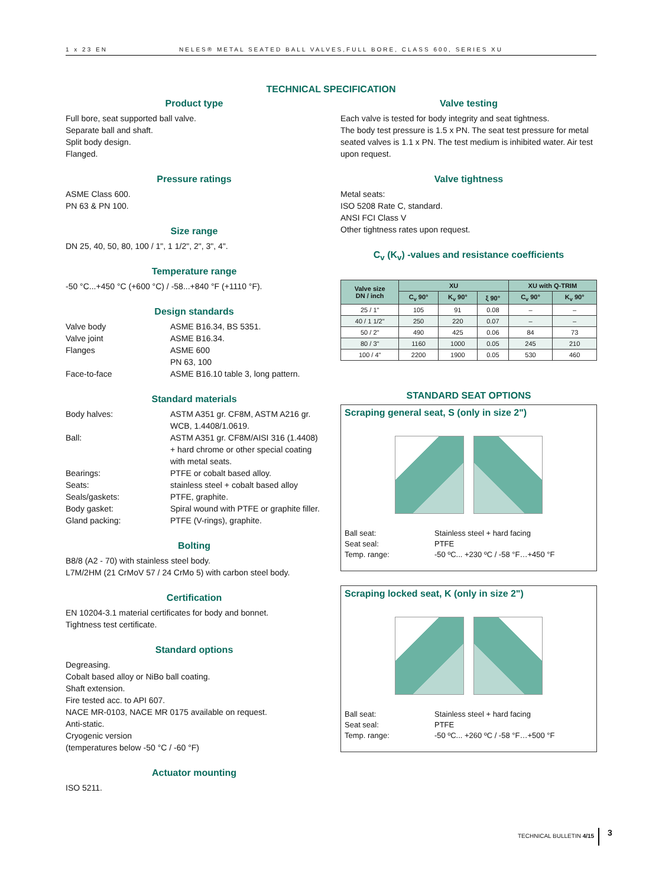1 x 23 EN NELES® METAL SEATED BALL VALVES,FULL BORE, CLASS 600, SERIES XU
TECHNICAL SPECIFICATION
Product type
Full bore, seat supported ball valve.
Separate ball and shaft.
Split body design.
Flanged.
Pressure ratings
ASME Class 600.
PN 63 & PN 100.
Size range
DN 25, 40, 50, 80, 100 / 1", 1 1/2", 2", 3", 4".
Temperature range
-50 °C...+450 °C (+600 °C) / -58...+840 °F (+1110 °F).
Design standards
Valve body ASME B16.34, BS 5351. Valve joint ASME B16.34. Flanges ASME 600
PN 63, 100 Face-to-face ASME B16.10 table 3, long pattern.
Standard materials
Body halves: ASTM A351 gr. CF8M, ASTM A216 gr. WCB, 1.4408/1.0619. Ball: ASTM A351 gr. CF8M/AISI 316 (1.4408) + hard chrome or other special coating with metal seats. Bearings: PTFE or cobalt based alloy. Seats: stainless steel + cobalt based alloy Seals/gaskets: PTFE, graphite. Body gasket: Spiral wound with PTFE or graphite filler. Gland packing: PTFE (V-rings), graphite.
Bolting
B8/8 (A2 - 70) with stainless steel body.
L7M/2HM (21 CrMoV 57 / 24 CrMo 5) with carbon steel body.
Certification
EN 10204-3.1 material certificates for body and bonnet.
Tightness test certificate.
Standard options
Degreasing.
Cobalt based alloy or NiBo ball coating.
Shaft extension.
Fire tested acc. to API 607.
NACE MR-0103, NACE MR 0175 available on request.
Anti-static.
Cryogenic version
(temperatures below -50 °C / -60 °F)
Actuator mounting
ISO 5211.
Valve testing
Each valve is tested for body integrity and seat tightness.
The body test pressure is 1.5 x PN. The seat test pressure for metal seated valves is 1.1 x PN. The test medium is inhibited water. Air test upon request.
Valve tightness
Metal seats:
ISO 5208 Rate C, standard.
ANSI FCI Class V
Other tightness rates upon request.
C<sub>v</sub> (K<sub>v</sub>) -values and resistance coefficients
| Valve size DN / inch | XU | | | XU with Q-TRIM | |
| --- | --- | --- | --- | --- | --- |
| | C<sub>v</sub> 90° | K<sub>v</sub> 90° | ξ 90° | C<sub>v</sub> 90° | K<sub>v</sub> 90° |
| 25 / 1" | 105 | 91 | 0.08 | – | – |
| 40 / 1 1/2" | 250 | 220 | 0.07 | – | – |
| 50 / 2" | 490 | 425 | 0.06 | 84 | 73 |
| 80 / 3" | 1160 | 1000 | 0.05 | 245 | 210 |
| 100 / 4" | 2200 | 1900 | 0.05 | 530 | 460 |
STANDARD SEAT OPTIONS
Scraping general seat, S (only in size 2")
Ball seat: Stainless steel + hard facing Seat seal: PTFE Temp. range: -50 ºC... +230 ºC / -58 °F…+450 °F
Scraping locked seat, K (only in size 2")
Ball seat: Stainless steel + hard facing Seat seal: PTFE Temp. range: -50 ºC... +260 ºC / -58 °F…+500 °F
TECHNICAL BULLETIN 4/15 3